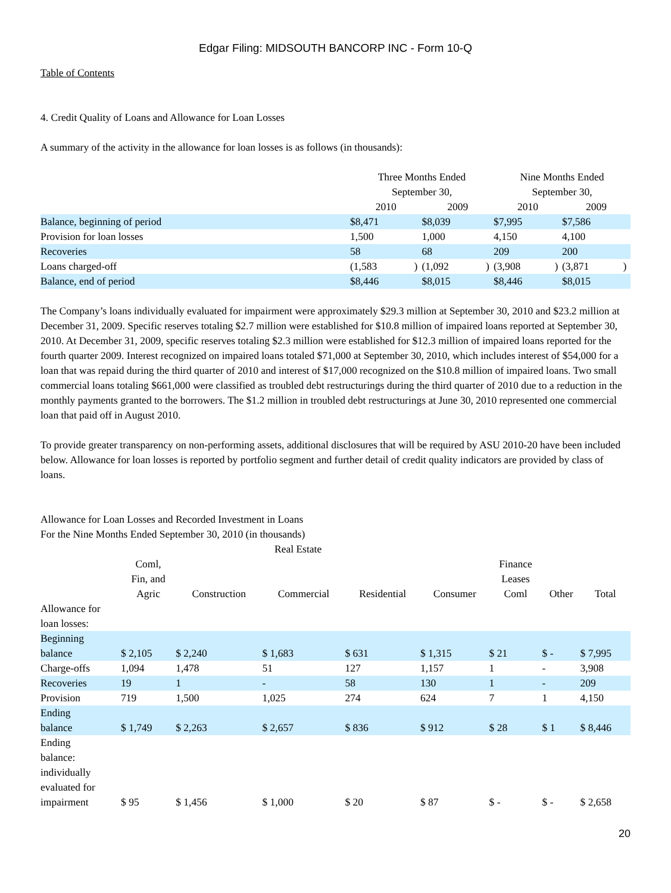Edgar Filing: MIDSOUTH BANCORP INC - Form 10-Q
Table of Contents
4. Credit Quality of Loans and Allowance for Loan Losses
A summary of the activity in the allowance for loan losses is as follows (in thousands):
| | Three Months Ended September 30, | | | | Nine Months Ended September 30, | | | |
| --- | --- | --- | --- | --- | --- | --- | --- | --- |
| | 2010 | | 2009 | | 2010 | | 2009 | |
| Balance, beginning of period | $8,471 | | $8,039 | | $7,995 | | $7,586 | |
| Provision for loan losses | 1,500 | | 1,000 | | 4,150 | | 4,100 | |
| Recoveries | 58 | | 68 | | 209 | | 200 | |
| Loans charged-off | (1,583 | ) | (1,092 | ) | (3,908 | ) | (3,871 | ) |
| Balance, end of period | $8,446 | | $8,015 | | $8,446 | | $8,015 | |
The Company’s loans individually evaluated for impairment were approximately $29.3 million at September 30, 2010 and $23.2 million at December 31, 2009. Specific reserves totaling $2.7 million were established for $10.8 million of impaired loans reported at September 30, 2010. At December 31, 2009, specific reserves totaling $2.3 million were established for $12.3 million of impaired loans reported for the fourth quarter 2009. Interest recognized on impaired loans totaled $71,000 at September 30, 2010, which includes interest of $54,000 for a loan that was repaid during the third quarter of 2010 and interest of $17,000 recognized on the $10.8 million of impaired loans. Two small commercial loans totaling $661,000 were classified as troubled debt restructurings during the third quarter of 2010 due to a reduction in the monthly payments granted to the borrowers. The $1.2 million in troubled debt restructurings at June 30, 2010 represented one commercial loan that paid off in August 2010.
To provide greater transparency on non-performing assets, additional disclosures that will be required by ASU 2010-20 have been included below. Allowance for loan losses is reported by portfolio segment and further detail of credit quality indicators are provided by class of loans.
Allowance for Loan Losses and Recorded Investment in Loans
For the Nine Months Ended September 30, 2010 (in thousands)
| | | Real Estate | | | | | | |
| --- | --- | --- | --- | --- | --- | --- | --- | --- |
| | Coml, Fin, and Agric | Construction | Commercial | Residential | Consumer | Finance Leases Coml | Other | Total |
| Allowance for loan losses: | | | | | | | | |
| Beginning balance | $ 2,105 | $ 2,240 | $ 1,683 | $ 631 | $ 1,315 | $ 21 | $ - | $ 7,995 |
| Charge-offs | 1,094 | 1,478 | 51 | 127 | 1,157 | 1 | - | 3,908 |
| Recoveries | 19 | 1 | - | 58 | 130 | 1 | - | 209 |
| Provision | 719 | 1,500 | 1,025 | 274 | 624 | 7 | 1 | 4,150 |
| Ending balance | $ 1,749 | $ 2,263 | $ 2,657 | $ 836 | $ 912 | $ 28 | $ 1 | $ 8,446 |
| Ending balance: individually evaluated for impairment | $ 95 | $ 1,456 | $ 1,000 | $ 20 | $ 87 | $ - | $ - | $ 2,658 |
20